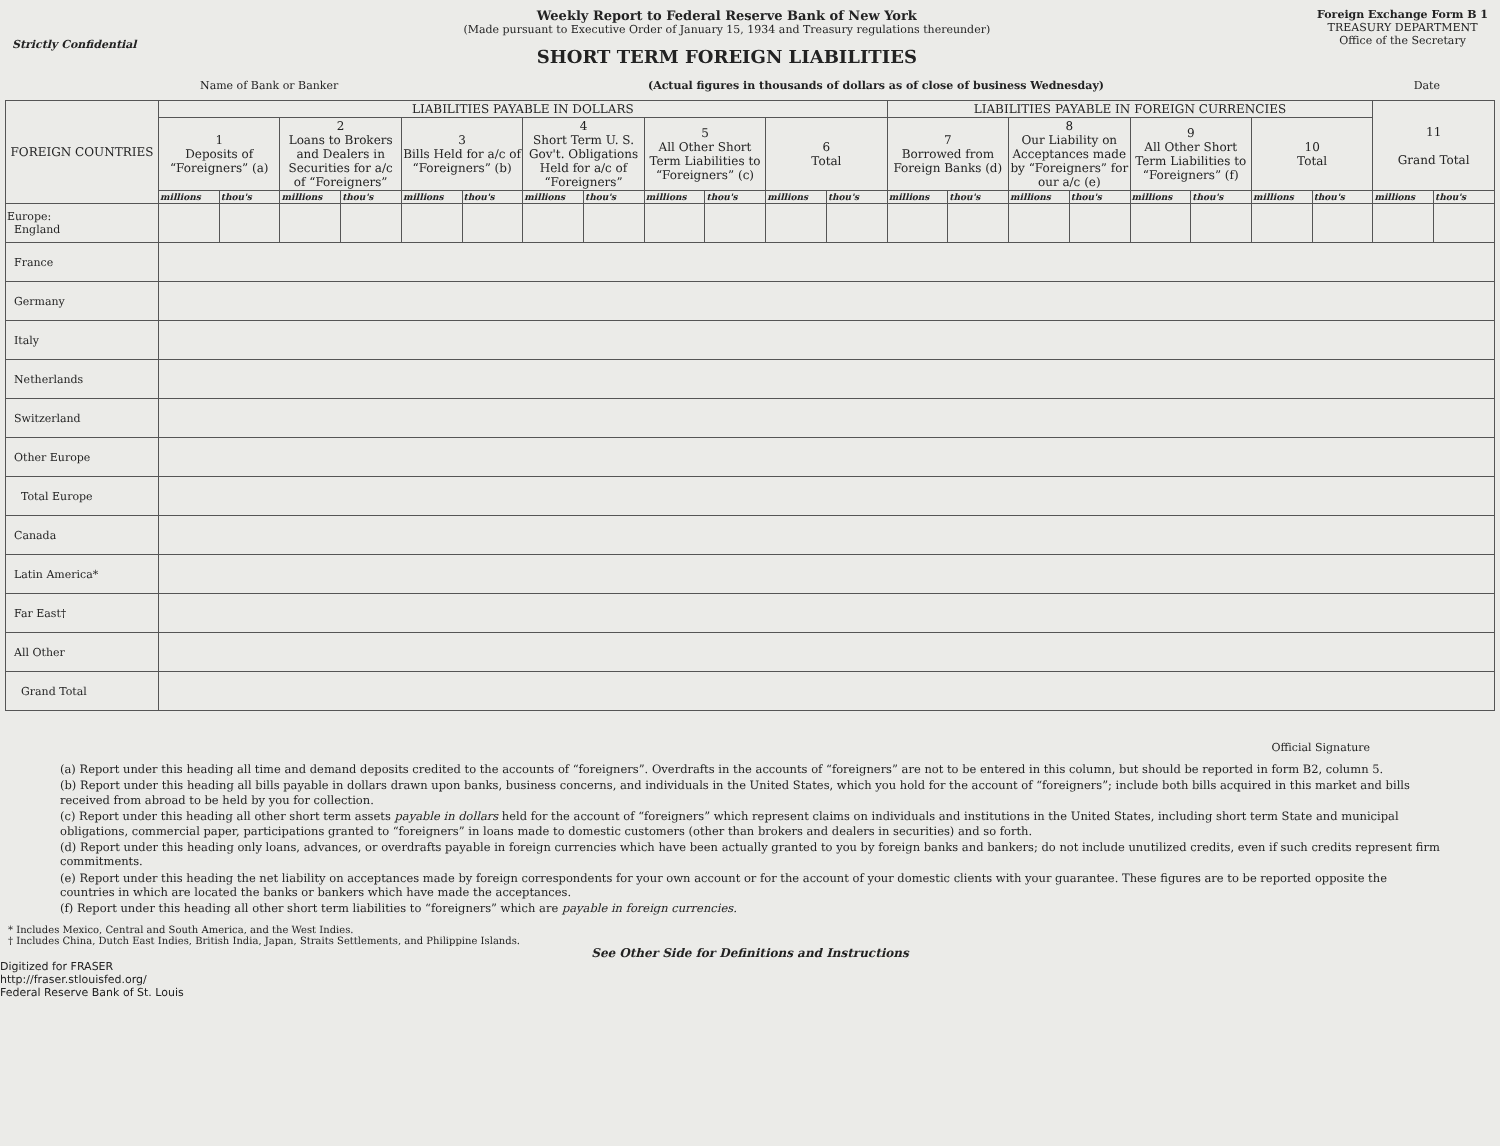Strictly Confidential
Weekly Report to Federal Reserve Bank of New York
(Made pursuant to Executive Order of January 15, 1934 and Treasury regulations thereunder)
SHORT TERM FOREIGN LIABILITIES
Foreign Exchange Form B 1
TREASURY DEPARTMENT
Office of the Secretary
Name of Bank or Banker (Actual figures in thousands of dollars as of close of business Wednesday) Date
| FOREIGN COUNTRIES | LIABILITIES PAYABLE IN DOLLARS | | | | | | | | | | | | LIABILITIES PAYABLE IN FOREIGN CURRENCIES | | | | | | | | 11 Grand Total | |
| --- | --- | --- | --- | --- | --- | --- | --- | --- | --- | --- | --- | --- | --- | --- | --- | --- | --- | --- | --- | --- | --- | --- |
| | 1 Deposits of “Foreigners” (a) | | 2 Loans to Brokers and Dealers in Securities for a/c of “Foreigners” | | 3 Bills Held for a/c of “Foreigners” (b) | | 4 Short Term U. S. Gov't. Obligations Held for a/c of “Foreigners” | | 5 All Other Short Term Liabilities to “Foreigners” (c) | | 6 Total | | 7 Borrowed from Foreign Banks (d) | | 8 Our Liability on Acceptances made by “Foreigners” for our a/c (e) | | 9 All Other Short Term Liabilities to “Foreigners” (f) | | 10 Total | | | |
| | millions | thou's | millions | thou's | millions | thou's | millions | thou's | millions | thou's | millions | thou's | millions | thou's | millions | thou's | millions | thou's | millions | thou's | millions | thou's |
| Europe: England | | | | | | | | | | | | | | | | | | | | | | |
| France | | | | | | | | | | | | | | | | | | | | | | |
| Germany | | | | | | | | | | | | | | | | | | | | | | |
| Italy | | | | | | | | | | | | | | | | | | | | | | |
| Netherlands | | | | | | | | | | | | | | | | | | | | | | |
| Switzerland | | | | | | | | | | | | | | | | | | | | | | |
| Other Europe | | | | | | | | | | | | | | | | | | | | | | |
| Total Europe | | | | | | | | | | | | | | | | | | | | | | |
| Canada | | | | | | | | | | | | | | | | | | | | | | |
| Latin America* | | | | | | | | | | | | | | | | | | | | | | |
| Far East† | | | | | | | | | | | | | | | | | | | | | | |
| All Other | | | | | | | | | | | | | | | | | | | | | | |
| Grand Total | | | | | | | | | | | | | | | | | | | | | | |
Official Signature
(a) Report under this heading all time and demand deposits credited to the accounts of “foreigners”. Overdrafts in the accounts of “foreigners” are not to be entered in this column, but should be reported in form B2, column 5.
(b) Report under this heading all bills payable in dollars drawn upon banks, business concerns, and individuals in the United States, which you hold for the account of “foreigners”; include both bills acquired in this market and bills received from abroad to be held by you for collection.
(c) Report under this heading all other short term assets payable in dollars held for the account of “foreigners” which represent claims on individuals and institutions in the United States, including short term State and municipal obligations, commercial paper, participations granted to “foreigners” in loans made to domestic customers (other than brokers and dealers in securities) and so forth.
(d) Report under this heading only loans, advances, or overdrafts payable in foreign currencies which have been actually granted to you by foreign banks and bankers; do not include unutilized credits, even if such credits represent firm commitments.
(e) Report under this heading the net liability on acceptances made by foreign correspondents for your own account or for the account of your domestic clients with your guarantee. These figures are to be reported opposite the countries in which are located the banks or bankers which have made the acceptances.
(f) Report under this heading all other short term liabilities to “foreigners” which are payable in foreign currencies.
* Includes Mexico, Central and South America, and the West Indies.
† Includes China, Dutch East Indies, British India, Japan, Straits Settlements, and Philippine Islands.
See Other Side for Definitions and Instructions
Digitized for FRASER
http://fraser.stlouisfed.org/
Federal Reserve Bank of St. Louis